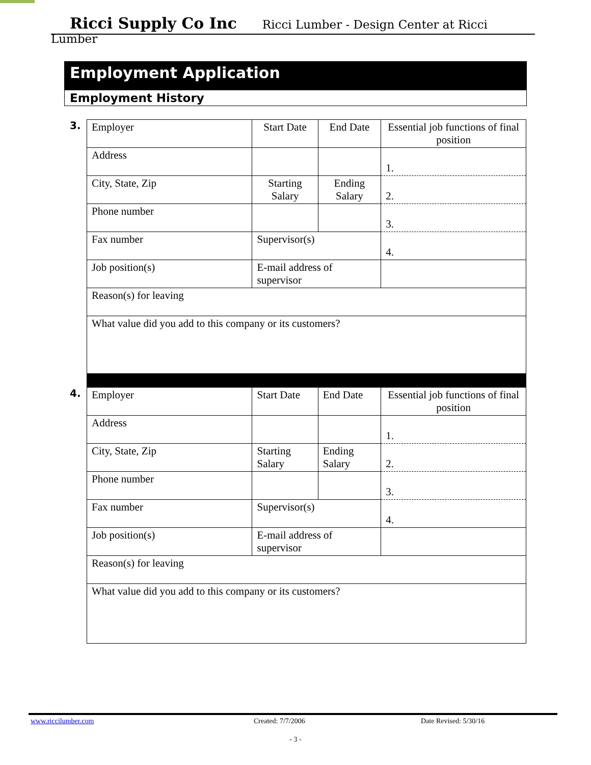Ricci Supply Co Inc Ricci Lumber - Design Center at Ricci Lumber
Employment Application
Employment History
3.
| Employer | | Start Date | End Date | Essential job functions of final position |
| Address | | | | 1. |
| City, State, Zip | | Starting Salary | Ending Salary | 2. |
| Phone number | | | | 3. |
| Fax number | Supervisor(s) | | | 4. |
| Job position(s) | E-mail address of supervisor | | | |
| Reason(s) for leaving | | | | |
| What value did you add to this company or its customers? | | | | |
4.
| Employer | | Start Date | End Date | Essential job functions of final position |
| Address | | | | 1. |
| City, State, Zip | | Starting Salary | Ending Salary | 2. |
| Phone number | | | | 3. |
| Fax number | Supervisor(s) | | | 4. |
| Job position(s) | E-mail address of supervisor | | | |
| Reason(s) for leaving | | | | |
| What value did you add to this company or its customers? | | | | |
www.riccilumber.com Created: 7/7/2006 Date Revised: 5/30/16
- 3 -